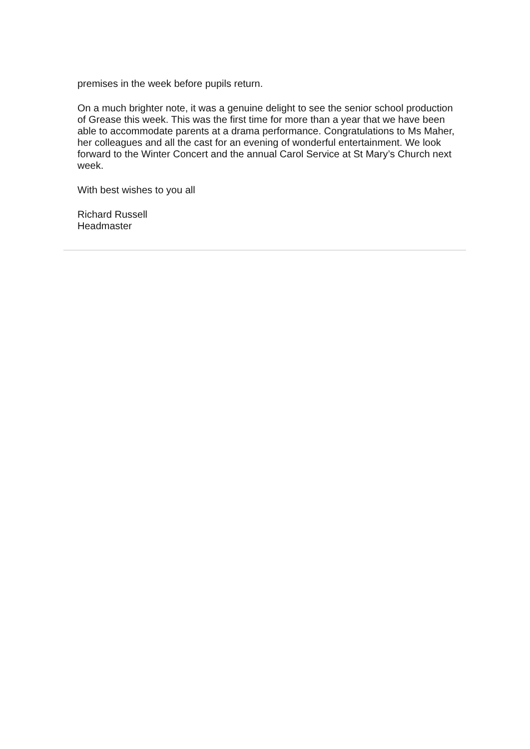premises in the week before pupils return.
On a much brighter note, it was a genuine delight to see the senior school production of Grease this week. This was the first time for more than a year that we have been able to accommodate parents at a drama performance. Congratulations to Ms Maher, her colleagues and all the cast for an evening of wonderful entertainment. We look forward to the Winter Concert and the annual Carol Service at St Mary’s Church next week.
With best wishes to you all
Richard Russell
Headmaster